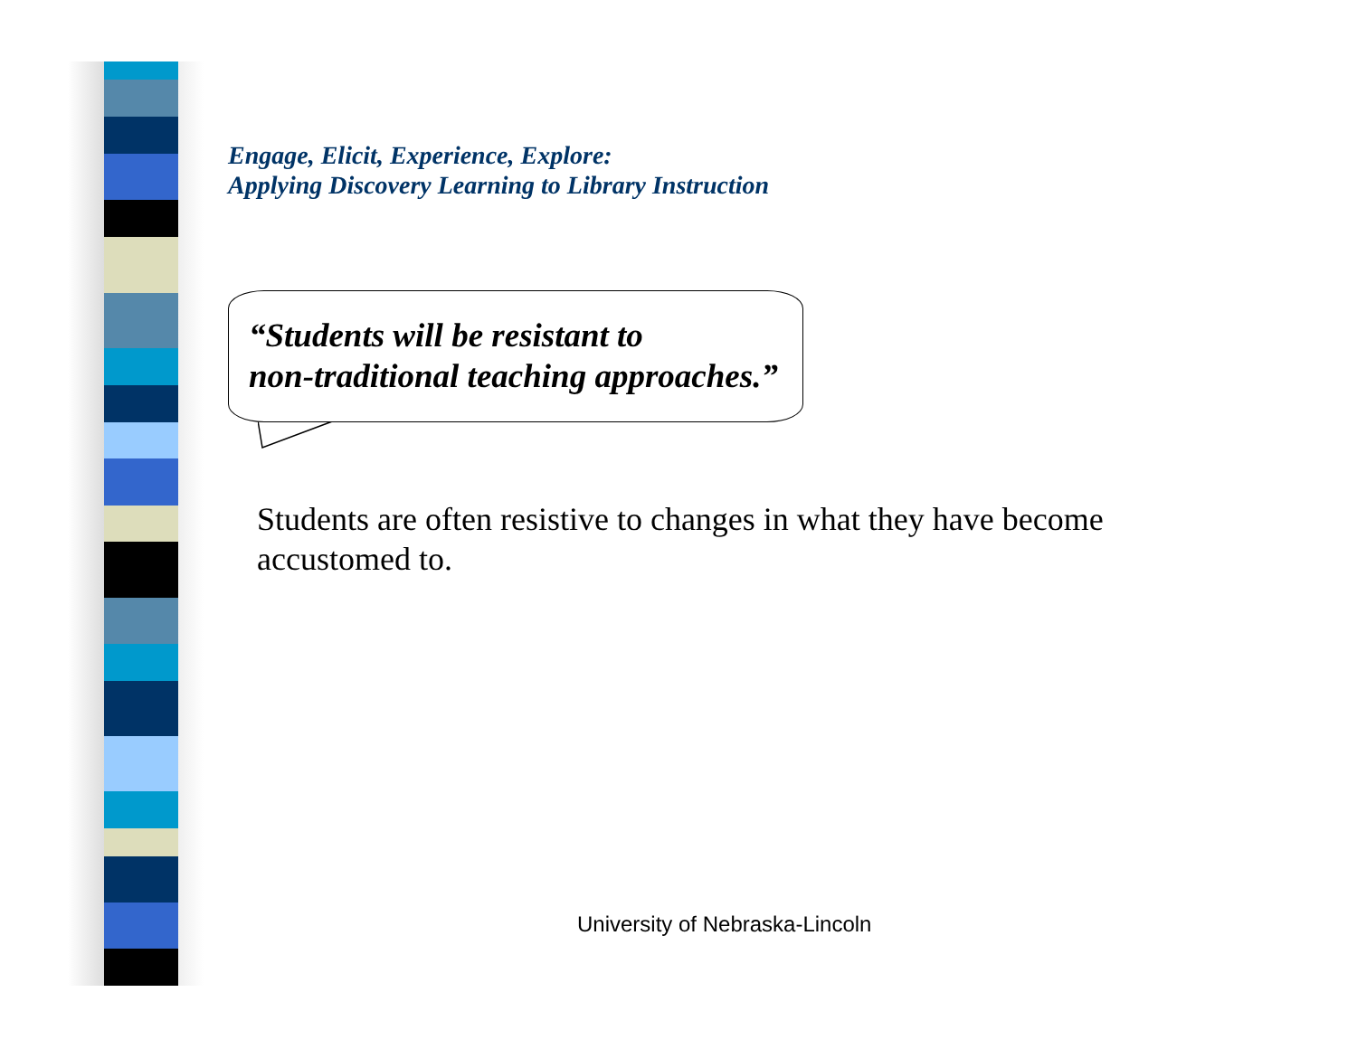Engage, Elicit, Experience, Explore:
Applying Discovery Learning to Library Instruction
“Students will be resistant to
non-traditional teaching approaches.”
Students are often resistive to changes in what they have become accustomed to.
University of Nebraska-Lincoln